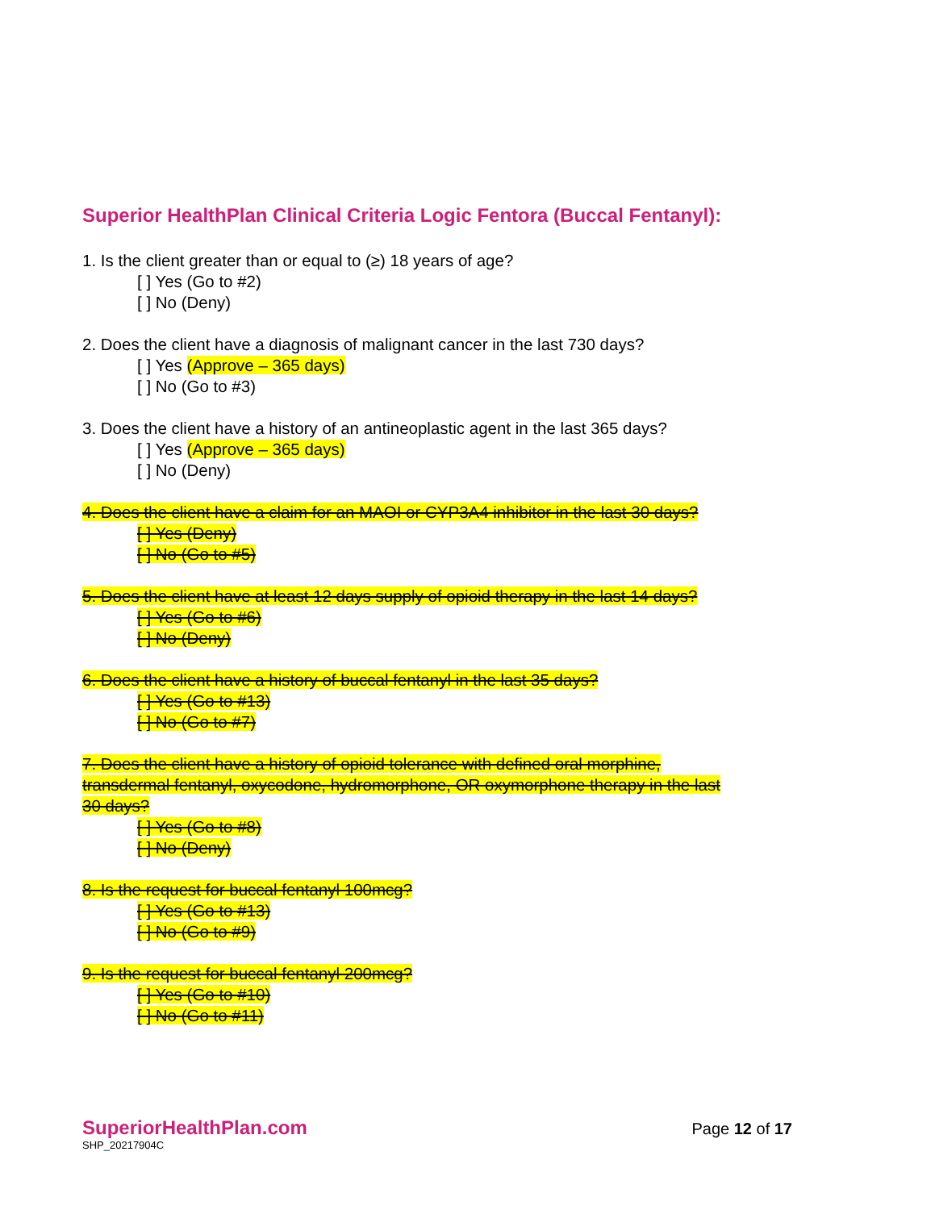Superior HealthPlan Clinical Criteria Logic Fentora (Buccal Fentanyl):
1. Is the client greater than or equal to (≥) 18 years of age?
[ ] Yes (Go to #2)
[ ] No (Deny)
2. Does the client have a diagnosis of malignant cancer in the last 730 days?
[ ] Yes (Approve – 365 days)
[ ] No (Go to #3)
3. Does the client have a history of an antineoplastic agent in the last 365 days?
[ ] Yes (Approve – 365 days)
[ ] No (Deny)
4. Does the client have a claim for an MAOI or CYP3A4 inhibitor in the last 30 days?
[ ] Yes (Deny)
[ ] No (Go to #5)
5. Does the client have at least 12 days supply of opioid therapy in the last 14 days?
[ ] Yes (Go to #6)
[ ] No (Deny)
6. Does the client have a history of buccal fentanyl in the last 35 days?
[ ] Yes (Go to #13)
[ ] No (Go to #7)
7. Does the client have a history of opioid tolerance with defined oral morphine, transdermal fentanyl, oxycodone, hydromorphone, OR oxymorphone therapy in the last 30 days?
[ ] Yes (Go to #8)
[ ] No (Deny)
8. Is the request for buccal fentanyl 100mcg?
[ ] Yes (Go to #13)
[ ] No (Go to #9)
9. Is the request for buccal fentanyl 200mcg?
[ ] Yes (Go to #10)
[ ] No (Go to #11)
SuperiorHealthPlan.com
SHP_20217904C
Page 12 of 17